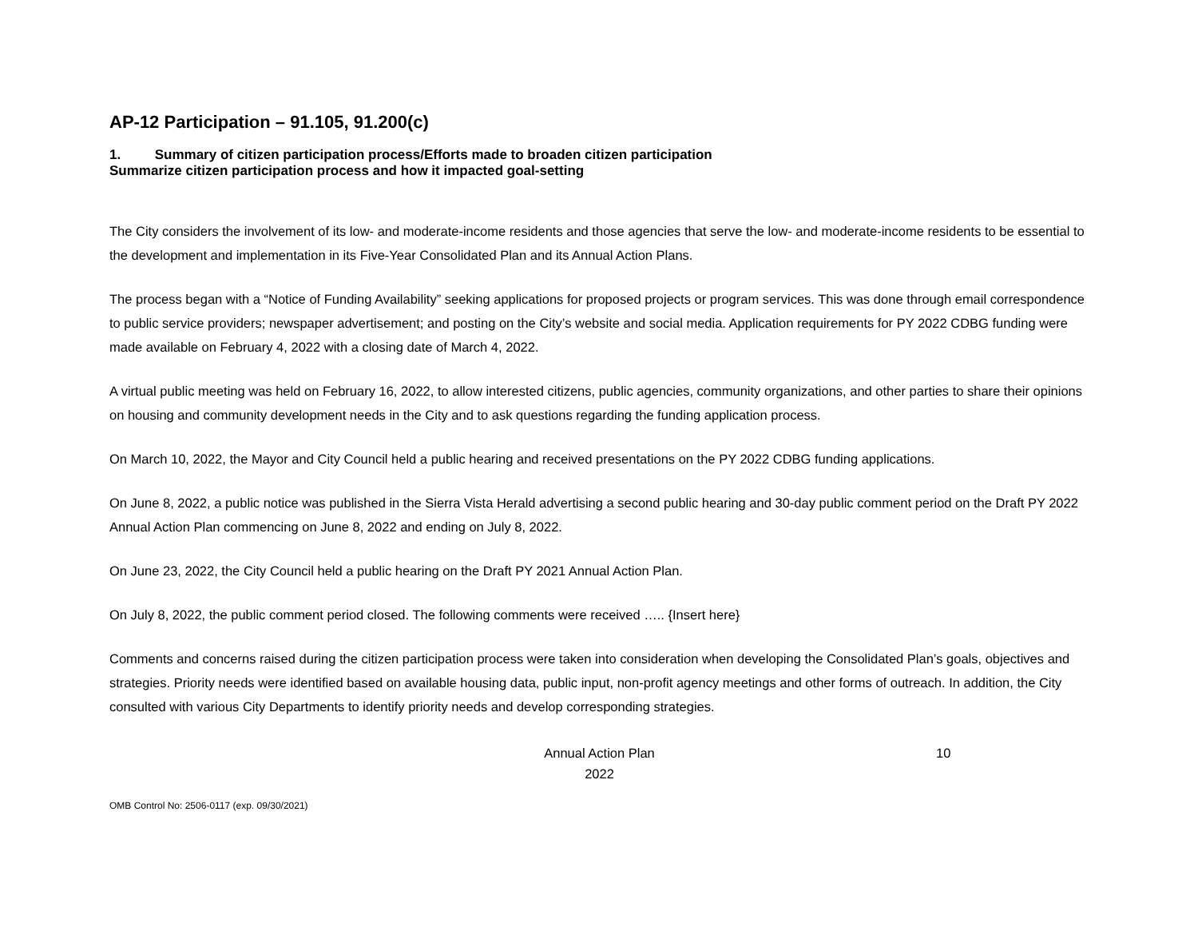AP-12 Participation – 91.105, 91.200(c)
1. Summary of citizen participation process/Efforts made to broaden citizen participation
Summarize citizen participation process and how it impacted goal-setting
The City considers the involvement of its low- and moderate-income residents and those agencies that serve the low- and moderate-income residents to be essential to the development and implementation in its Five-Year Consolidated Plan and its Annual Action Plans.
The process began with a “Notice of Funding Availability” seeking applications for proposed projects or program services. This was done through email correspondence to public service providers; newspaper advertisement; and posting on the City’s website and social media. Application requirements for PY 2022 CDBG funding were made available on February 4, 2022 with a closing date of March 4, 2022.
A virtual public meeting was held on February 16, 2022, to allow interested citizens, public agencies, community organizations, and other parties to share their opinions on housing and community development needs in the City and to ask questions regarding the funding application process.
On March 10, 2022, the Mayor and City Council held a public hearing and received presentations on the PY 2022 CDBG funding applications.
On June 8, 2022, a public notice was published in the Sierra Vista Herald advertising a second public hearing and 30-day public comment period on the Draft PY 2022 Annual Action Plan commencing on June 8, 2022 and ending on July 8, 2022.
On June 23, 2022, the City Council held a public hearing on the Draft PY 2021 Annual Action Plan.
On July 8, 2022, the public comment period closed. The following comments were received ….. {Insert here}
Comments and concerns raised during the citizen participation process were taken into consideration when developing the Consolidated Plan’s goals, objectives and strategies. Priority needs were identified based on available housing data, public input, non-profit agency meetings and other forms of outreach. In addition, the City consulted with various City Departments to identify priority needs and develop corresponding strategies.
Annual Action Plan
2022
10
OMB Control No: 2506-0117 (exp. 09/30/2021)